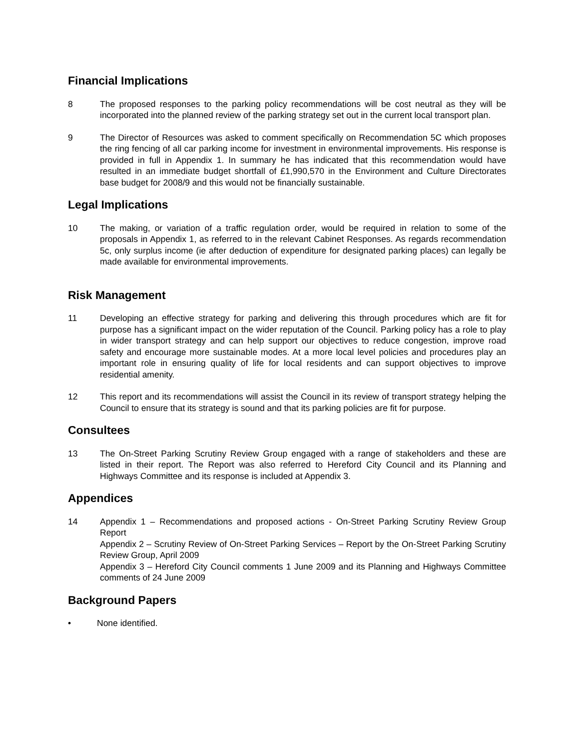Financial Implications
8 The proposed responses to the parking policy recommendations will be cost neutral as they will be incorporated into the planned review of the parking strategy set out in the current local transport plan.
9 The Director of Resources was asked to comment specifically on Recommendation 5C which proposes the ring fencing of all car parking income for investment in environmental improvements. His response is provided in full in Appendix 1. In summary he has indicated that this recommendation would have resulted in an immediate budget shortfall of £1,990,570 in the Environment and Culture Directorates base budget for 2008/9 and this would not be financially sustainable.
Legal Implications
10 The making, or variation of a traffic regulation order, would be required in relation to some of the proposals in Appendix 1, as referred to in the relevant Cabinet Responses. As regards recommendation 5c, only surplus income (ie after deduction of expenditure for designated parking places) can legally be made available for environmental improvements.
Risk Management
11 Developing an effective strategy for parking and delivering this through procedures which are fit for purpose has a significant impact on the wider reputation of the Council. Parking policy has a role to play in wider transport strategy and can help support our objectives to reduce congestion, improve road safety and encourage more sustainable modes. At a more local level policies and procedures play an important role in ensuring quality of life for local residents and can support objectives to improve residential amenity.
12 This report and its recommendations will assist the Council in its review of transport strategy helping the Council to ensure that its strategy is sound and that its parking policies are fit for purpose.
Consultees
13 The On-Street Parking Scrutiny Review Group engaged with a range of stakeholders and these are listed in their report. The Report was also referred to Hereford City Council and its Planning and Highways Committee and its response is included at Appendix 3.
Appendices
14 Appendix 1 – Recommendations and proposed actions - On-Street Parking Scrutiny Review Group Report
Appendix 2 – Scrutiny Review of On-Street Parking Services – Report by the On-Street Parking Scrutiny Review Group, April 2009
Appendix 3 – Hereford City Council comments 1 June 2009 and its Planning and Highways Committee comments of 24 June 2009
Background Papers
• None identified.